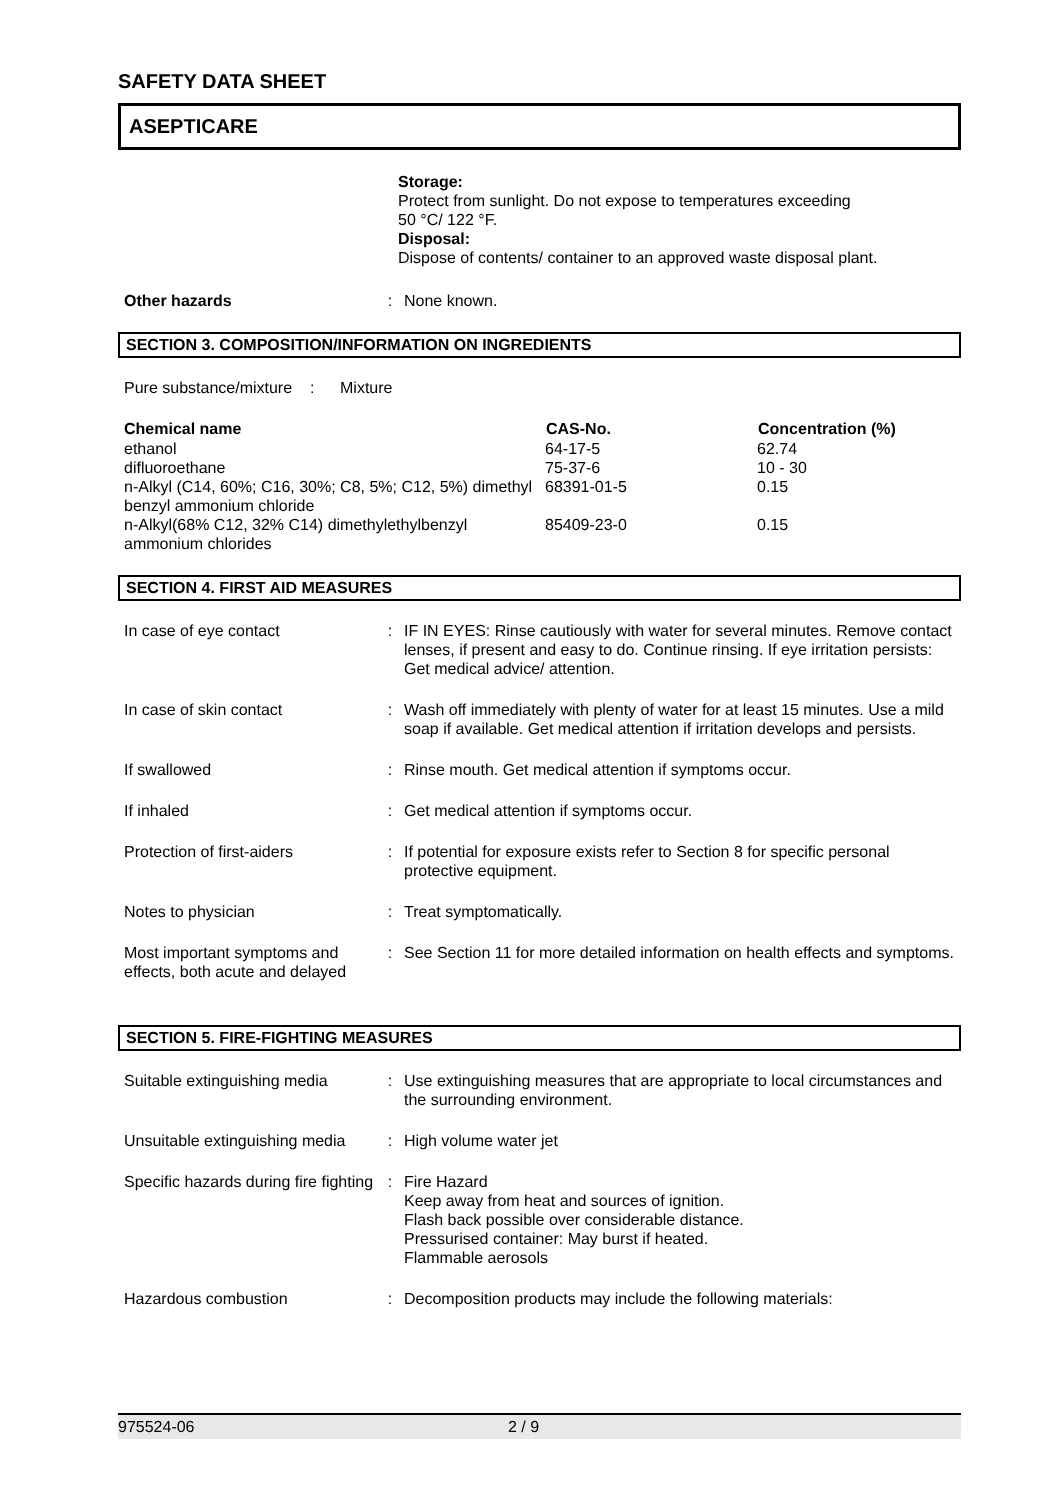SAFETY DATA SHEET
ASEPTICARE
Storage:
Protect from sunlight. Do not expose to temperatures exceeding
50 °C/ 122 °F.
Disposal:
Dispose of contents/ container to an approved waste disposal plant.
| Other hazards | : | None known. |
SECTION 3. COMPOSITION/INFORMATION ON INGREDIENTS
| Pure substance/mixture | : | Mixture |
| Chemical name | CAS-No. | Concentration (%) |
| --- | --- | --- |
| ethanol | 64-17-5 | 62.74 |
| difluoroethane | 75-37-6 | 10 - 30 |
| n-Alkyl (C14, 60%; C16, 30%; C8, 5%; C12, 5%) dimethyl benzyl ammonium chloride | 68391-01-5 | 0.15 |
| n-Alkyl(68% C12, 32% C14) dimethylethylbenzyl ammonium chlorides | 85409-23-0 | 0.15 |
SECTION 4. FIRST AID MEASURES
| In case of eye contact | : | IF IN EYES: Rinse cautiously with water for several minutes. Remove contact lenses, if present and easy to do. Continue rinsing. If eye irritation persists: Get medical advice/ attention. |
| In case of skin contact | : | Wash off immediately with plenty of water for at least 15 minutes. Use a mild soap if available. Get medical attention if irritation develops and persists. |
| If swallowed | : | Rinse mouth. Get medical attention if symptoms occur. |
| If inhaled | : | Get medical attention if symptoms occur. |
| Protection of first-aiders | : | If potential for exposure exists refer to Section 8 for specific personal protective equipment. |
| Notes to physician | : | Treat symptomatically. |
| Most important symptoms and effects, both acute and delayed | : | See Section 11 for more detailed information on health effects and symptoms. |
SECTION 5. FIRE-FIGHTING MEASURES
| Suitable extinguishing media | : | Use extinguishing measures that are appropriate to local circumstances and the surrounding environment. |
| Unsuitable extinguishing media | : | High volume water jet |
| Specific hazards during fire fighting | : | Fire Hazard Keep away from heat and sources of ignition. Flash back possible over considerable distance. Pressurised container: May burst if heated. Flammable aerosols |
| Hazardous combustion | : | Decomposition products may include the following materials: |
975524-06 2 / 9